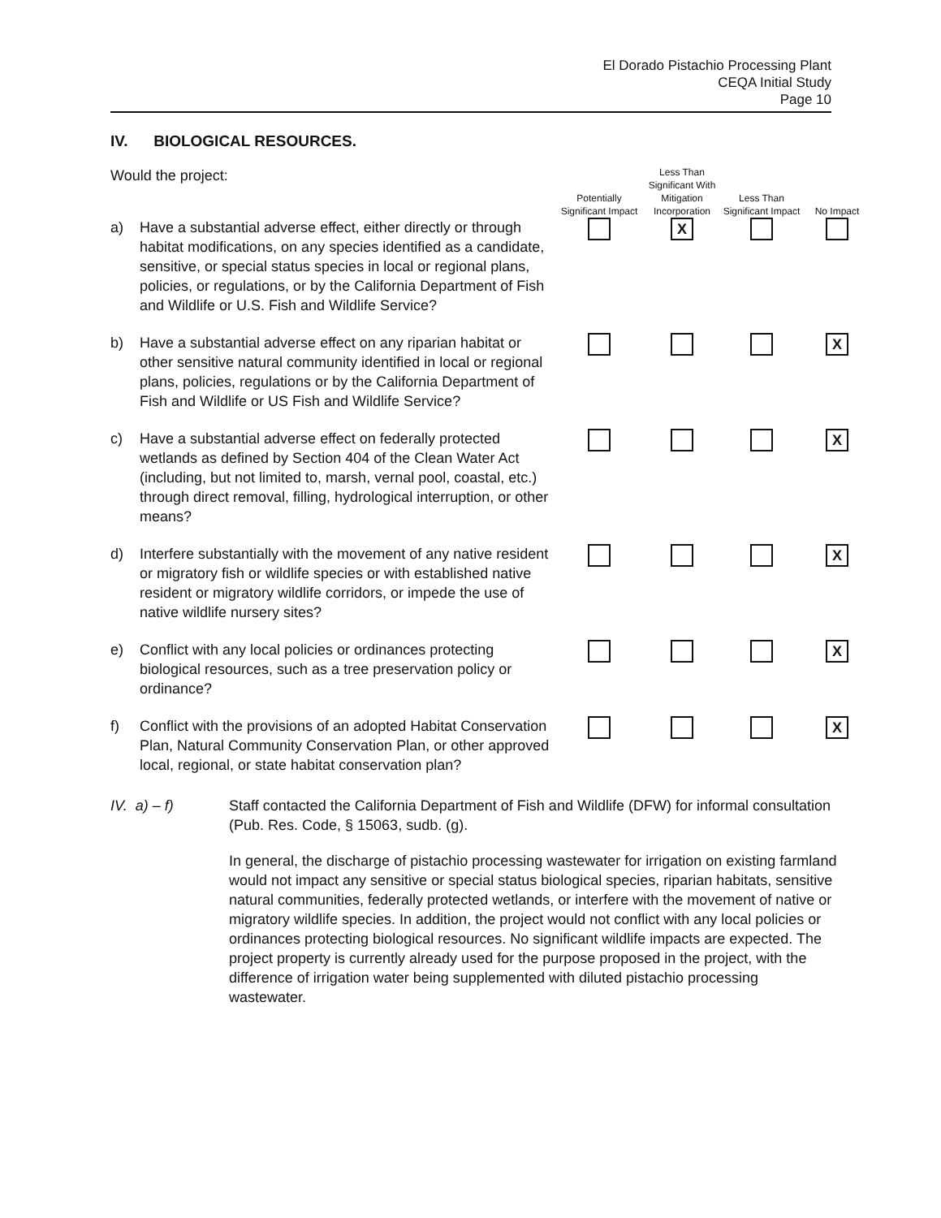El Dorado Pistachio Processing Plant
CEQA Initial Study
Page 10
IV. BIOLOGICAL RESOURCES.
| Would the project: | | Potentially Significant Impact | Less Than Significant With Mitigation Incorporation | Less Than Significant Impact | No Impact |
| a) | Have a substantial adverse effect, either directly or through habitat modifications, on any species identified as a candidate, sensitive, or special status species in local or regional plans, policies, or regulations, or by the California Department of Fish and Wildlife or U.S. Fish and Wildlife Service? | | X | | |
| b) | Have a substantial adverse effect on any riparian habitat or other sensitive natural community identified in local or regional plans, policies, regulations or by the California Department of Fish and Wildlife or US Fish and Wildlife Service? | | | | X |
| c) | Have a substantial adverse effect on federally protected wetlands as defined by Section 404 of the Clean Water Act (including, but not limited to, marsh, vernal pool, coastal, etc.) through direct removal, filling, hydrological interruption, or other means? | | | | X |
| d) | Interfere substantially with the movement of any native resident or migratory fish or wildlife species or with established native resident or migratory wildlife corridors, or impede the use of native wildlife nursery sites? | | | | X |
| e) | Conflict with any local policies or ordinances protecting biological resources, such as a tree preservation policy or ordinance? | | | | X |
| f) | Conflict with the provisions of an adopted Habitat Conservation Plan, Natural Community Conservation Plan, or other approved local, regional, or state habitat conservation plan? | | | | X |
IV. a) – f) Staff contacted the California Department of Fish and Wildlife (DFW) for informal consultation (Pub. Res. Code, § 15063, sudb. (g).
In general, the discharge of pistachio processing wastewater for irrigation on existing farmland would not impact any sensitive or special status biological species, riparian habitats, sensitive natural communities, federally protected wetlands, or interfere with the movement of native or migratory wildlife species. In addition, the project would not conflict with any local policies or ordinances protecting biological resources. No significant wildlife impacts are expected. The project property is currently already used for the purpose proposed in the project, with the difference of irrigation water being supplemented with diluted pistachio processing wastewater.